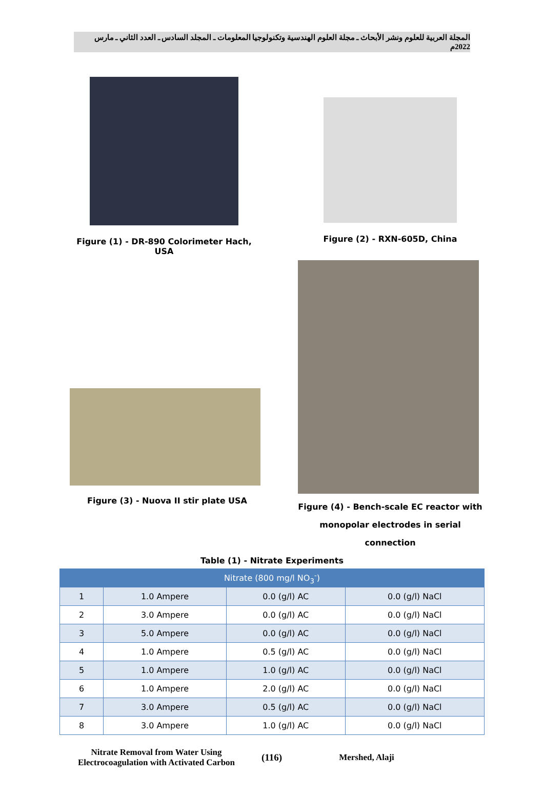المجلة العربية للعلوم ونشر الأبحاث ـ مجلة العلوم الهندسية وتكنولوجيا المعلومات ـ المجلد السادس ـ العدد الثاني ـ مارس 2022م
Figure (1) - DR-890 Colorimeter Hach, USA
Figure (2) - RXN-605D, China
Figure (3) - Nuova II stir plate USA
Figure (4) - Bench-scale EC reactor with monopolar electrodes in serial connection
Table (1) - Nitrate Experiments
| Nitrate (800 mg/l NO<sub>3</sub><sup>-</sup>) | | | |
| --- | --- | --- | --- |
| 1 | 1.0 Ampere | 0.0 (g/l) AC | 0.0 (g/l) NaCl |
| 2 | 3.0 Ampere | 0.0 (g/l) AC | 0.0 (g/l) NaCl |
| 3 | 5.0 Ampere | 0.0 (g/l) AC | 0.0 (g/l) NaCl |
| 4 | 1.0 Ampere | 0.5 (g/l) AC | 0.0 (g/l) NaCl |
| 5 | 1.0 Ampere | 1.0 (g/l) AC | 0.0 (g/l) NaCl |
| 6 | 1.0 Ampere | 2.0 (g/l) AC | 0.0 (g/l) NaCl |
| 7 | 3.0 Ampere | 0.5 (g/l) AC | 0.0 (g/l) NaCl |
| 8 | 3.0 Ampere | 1.0 (g/l) AC | 0.0 (g/l) NaCl |
Nitrate Removal from Water Using Electrocoagulation with Activated Carbon
(116) Mershed, Alaji